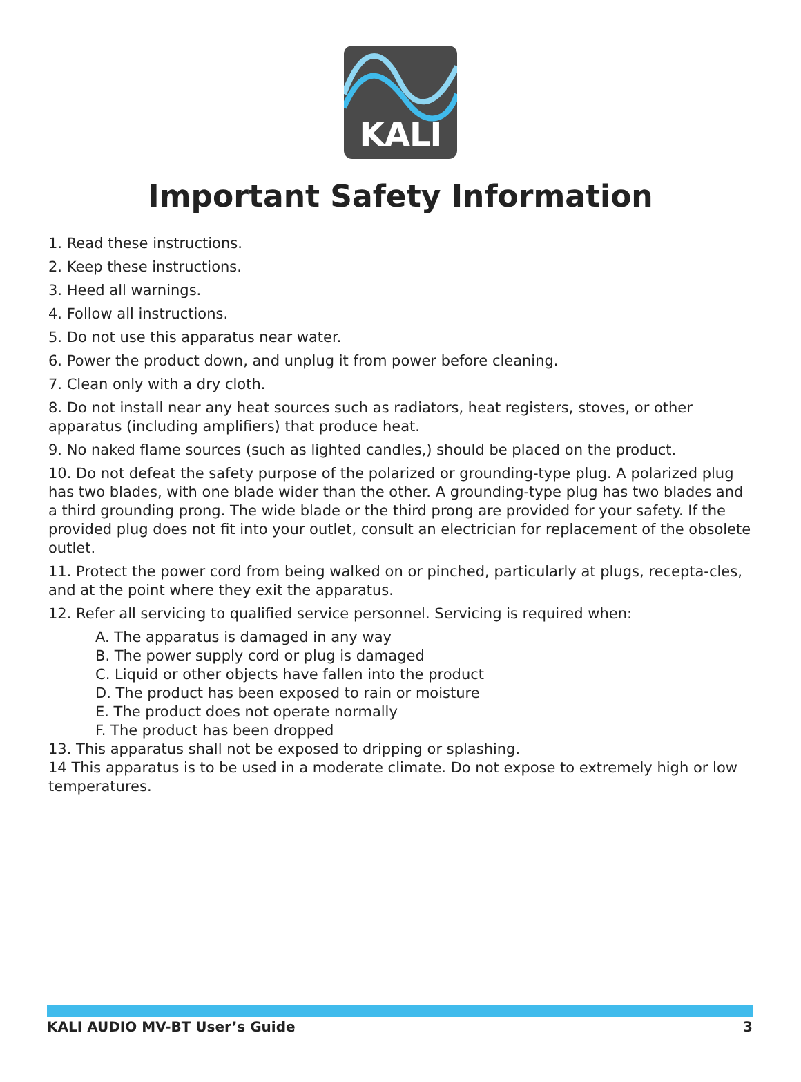KALI
Important Safety Information
1. Read these instructions.
2. Keep these instructions.
3. Heed all warnings.
4. Follow all instructions.
5. Do not use this apparatus near water.
6. Power the product down, and unplug it from power before cleaning.
7. Clean only with a dry cloth.
8. Do not install near any heat sources such as radiators, heat registers, stoves, or other apparatus (including amplifiers) that produce heat.
9. No naked flame sources (such as lighted candles,) should be placed on the product.
10. Do not defeat the safety purpose of the polarized or grounding-type plug. A polarized plug has two blades, with one blade wider than the other. A grounding-type plug has two blades and a third grounding prong. The wide blade or the third prong are provided for your safety. If the provided plug does not fit into your outlet, consult an electrician for replacement of the obsolete outlet.
11. Protect the power cord from being walked on or pinched, particularly at plugs, recepta-cles, and at the point where they exit the apparatus.
12. Refer all servicing to qualified service personnel. Servicing is required when:
A. The apparatus is damaged in any way
B. The power supply cord or plug is damaged
C. Liquid or other objects have fallen into the product
D. The product has been exposed to rain or moisture
E. The product does not operate normally
F. The product has been dropped
13. This apparatus shall not be exposed to dripping or splashing.
14 This apparatus is to be used in a moderate climate. Do not expose to extremely high or low temperatures.
KALI AUDIO MV-BT User’s Guide 3